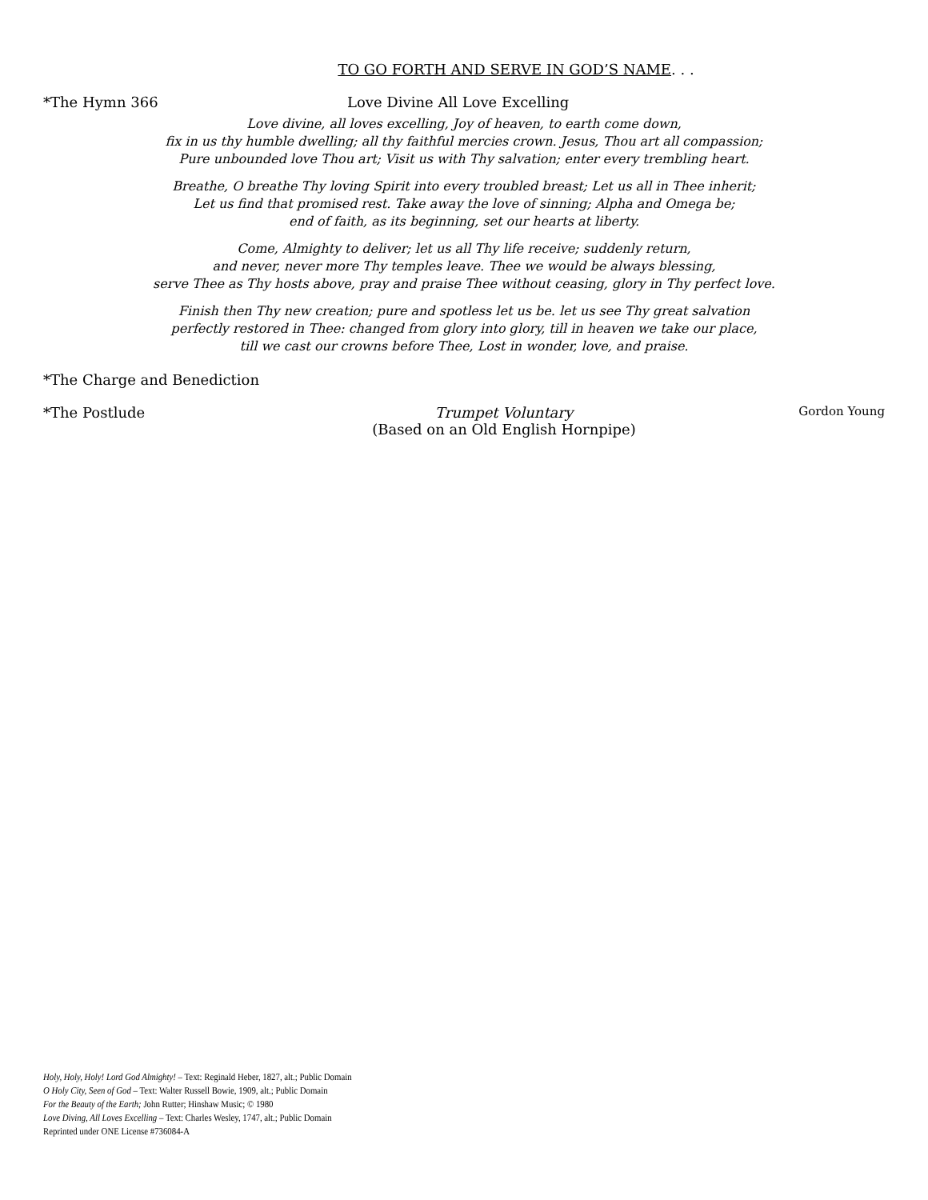TO GO FORTH AND SERVE IN GOD’S NAME. . .
*The Hymn 366 Love Divine All Love Excelling
Love divine, all loves excelling, Joy of heaven, to earth come down,
fix in us thy humble dwelling; all thy faithful mercies crown. Jesus, Thou art all compassion;
Pure unbounded love Thou art; Visit us with Thy salvation; enter every trembling heart.
Breathe, O breathe Thy loving Spirit into every troubled breast; Let us all in Thee inherit;
Let us find that promised rest. Take away the love of sinning; Alpha and Omega be;
end of faith, as its beginning, set our hearts at liberty.
Come, Almighty to deliver; let us all Thy life receive; suddenly return,
and never, never more Thy temples leave. Thee we would be always blessing,
serve Thee as Thy hosts above, pray and praise Thee without ceasing, glory in Thy perfect love.
Finish then Thy new creation; pure and spotless let us be. let us see Thy great salvation
perfectly restored in Thee: changed from glory into glory, till in heaven we take our place,
till we cast our crowns before Thee, Lost in wonder, love, and praise.
*The Charge and Benediction
*The Postlude Trumpet Voluntary
(Based on an Old English Hornpipe) Gordon Young
Holy, Holy, Holy! Lord God Almighty! – Text: Reginald Heber, 1827, alt.; Public Domain
O Holy City, Seen of God – Text: Walter Russell Bowie, 1909, alt.; Public Domain
For the Beauty of the Earth; John Rutter; Hinshaw Music; © 1980
Love Diving, All Loves Excelling – Text: Charles Wesley, 1747, alt.; Public Domain
Reprinted under ONE License #736084-A